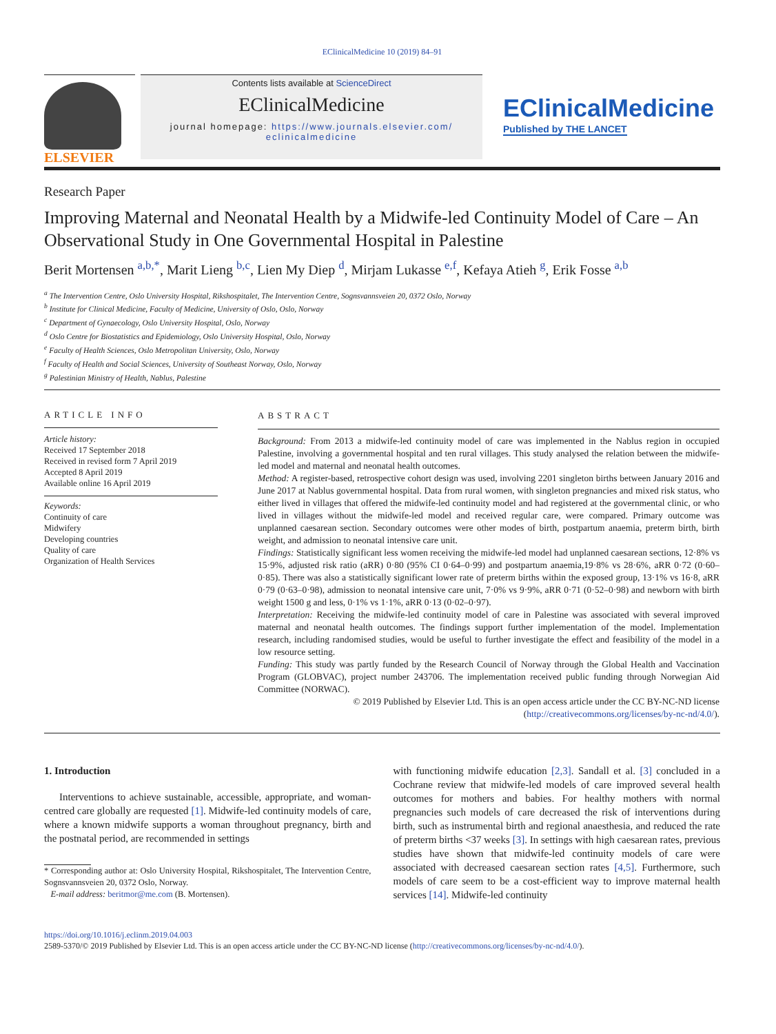EClinicalMedicine 10 (2019) 84–91
ELSEVIER
Contents lists available at ScienceDirect
EClinicalMedicine
journal homepage: https://www.journals.elsevier.com/
eclinicalmedicine
EClinicalMedicine
Published by THE LANCET
Research Paper
Improving Maternal and Neonatal Health by a Midwife-led Continuity Model of Care – An Observational Study in One Governmental Hospital in Palestine
Berit Mortensen <sup>a,b,*</sup>, Marit Lieng <sup>b,c</sup>, Lien My Diep <sup>d</sup>, Mirjam Lukasse <sup>e,f</sup>, Kefaya Atieh <sup>g</sup>, Erik Fosse <sup>a,b</sup>
<sup>a</sup> The Intervention Centre, Oslo University Hospital, Rikshospitalet, The Intervention Centre, Sognsvannsveien 20, 0372 Oslo, Norway
<sup>b</sup> Institute for Clinical Medicine, Faculty of Medicine, University of Oslo, Oslo, Norway
<sup>c</sup> Department of Gynaecology, Oslo University Hospital, Oslo, Norway
<sup>d</sup> Oslo Centre for Biostatistics and Epidemiology, Oslo University Hospital, Oslo, Norway
<sup>e</sup> Faculty of Health Sciences, Oslo Metropolitan University, Oslo, Norway
<sup>f</sup> Faculty of Health and Social Sciences, University of Southeast Norway, Oslo, Norway
<sup>g</sup> Palestinian Ministry of Health, Nablus, Palestine
ARTICLE INFO
Article history:
Received 17 September 2018
Received in revised form 7 April 2019
Accepted 8 April 2019
Available online 16 April 2019
Keywords:
Continuity of care
Midwifery
Developing countries
Quality of care
Organization of Health Services
ABSTRACT
Background: From 2013 a midwife-led continuity model of care was implemented in the Nablus region in occupied Palestine, involving a governmental hospital and ten rural villages. This study analysed the relation between the midwife-led model and maternal and neonatal health outcomes.
Method: A register-based, retrospective cohort design was used, involving 2201 singleton births between January 2016 and June 2017 at Nablus governmental hospital. Data from rural women, with singleton pregnancies and mixed risk status, who either lived in villages that offered the midwife-led continuity model and had registered at the governmental clinic, or who lived in villages without the midwife-led model and received regular care, were compared. Primary outcome was unplanned caesarean section. Secondary outcomes were other modes of birth, postpartum anaemia, preterm birth, birth weight, and admission to neonatal intensive care unit.
Findings: Statistically significant less women receiving the midwife-led model had unplanned caesarean sections, 12·8% vs 15·9%, adjusted risk ratio (aRR) 0·80 (95% CI 0·64–0·99) and postpartum anaemia,19·8% vs 28·6%, aRR 0·72 (0·60–0·85). There was also a statistically significant lower rate of preterm births within the exposed group, 13·1% vs 16·8, aRR 0·79 (0·63–0·98), admission to neonatal intensive care unit, 7·0% vs 9·9%, aRR 0·71 (0·52–0·98) and newborn with birth weight 1500 g and less, 0·1% vs 1·1%, aRR 0·13 (0·02–0·97).
Interpretation: Receiving the midwife-led continuity model of care in Palestine was associated with several improved maternal and neonatal health outcomes. The findings support further implementation of the model. Implementation research, including randomised studies, would be useful to further investigate the effect and feasibility of the model in a low resource setting.
Funding: This study was partly funded by the Research Council of Norway through the Global Health and Vaccination Program (GLOBVAC), project number 243706. The implementation received public funding through Norwegian Aid Committee (NORWAC).
© 2019 Published by Elsevier Ltd. This is an open access article under the CC BY-NC-ND license
(http://creativecommons.org/licenses/by-nc-nd/4.0/).
1. Introduction
Interventions to achieve sustainable, accessible, appropriate, and woman-centred care globally are requested [1]. Midwife-led continuity models of care, where a known midwife supports a woman throughout pregnancy, birth and the postnatal period, are recommended in settings
* Corresponding author at: Oslo University Hospital, Rikshospitalet, The Intervention Centre, Sognsvannsveien 20, 0372 Oslo, Norway.
E-mail address: beritmor@me.com (B. Mortensen).
with functioning midwife education [2,3]. Sandall et al. [3] concluded in a Cochrane review that midwife-led models of care improved several health outcomes for mothers and babies. For healthy mothers with normal pregnancies such models of care decreased the risk of interventions during birth, such as instrumental birth and regional anaesthesia, and reduced the rate of preterm births <37 weeks [3]. In settings with high caesarean rates, previous studies have shown that midwife-led continuity models of care were associated with decreased caesarean section rates [4,5]. Furthermore, such models of care seem to be a cost-efficient way to improve maternal health services [14]. Midwife-led continuity
https://doi.org/10.1016/j.eclinm.2019.04.003
2589-5370/© 2019 Published by Elsevier Ltd. This is an open access article under the CC BY-NC-ND license (http://creativecommons.org/licenses/by-nc-nd/4.0/).